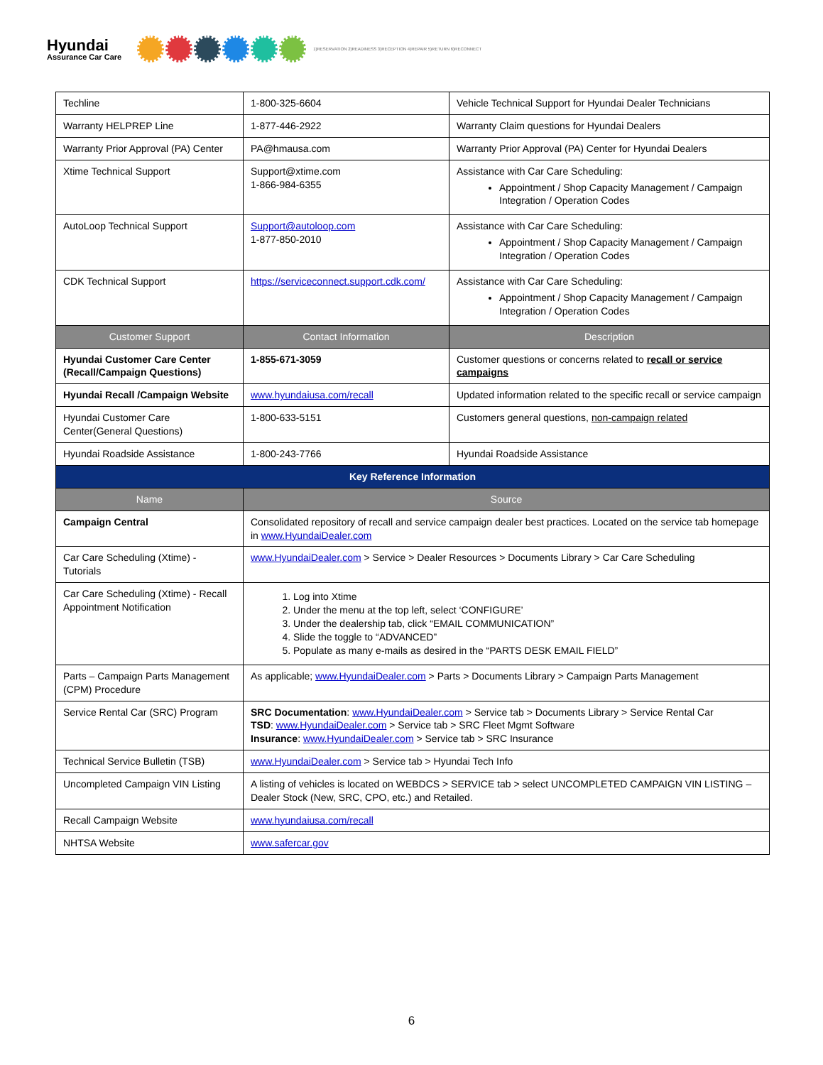Hyundai
Assurance Car Care
1)RESERVATION 2)READINESS 3)RECEPTION 4)REPAIR 5)RETURN 6)RECONNECT
| Techline | 1-800-325-6604 | Vehicle Technical Support for Hyundai Dealer Technicians |
| Warranty HELPREP Line | 1-877-446-2922 | Warranty Claim questions for Hyundai Dealers |
| Warranty Prior Approval (PA) Center | PA@hmausa.com | Warranty Prior Approval (PA) Center for Hyundai Dealers |
| Xtime Technical Support | Support@xtime.com 1-866-984-6355 | Assistance with Car Care Scheduling: Appointment / Shop Capacity Management / Campaign Integration / Operation Codes |
| AutoLoop Technical Support | Support@autoloop.com 1-877-850-2010 | Assistance with Car Care Scheduling: Appointment / Shop Capacity Management / Campaign Integration / Operation Codes |
| CDK Technical Support | https://serviceconnect.support.cdk.com/ | Assistance with Car Care Scheduling: Appointment / Shop Capacity Management / Campaign Integration / Operation Codes |
| Customer Support | Contact Information | Description |
| Hyundai Customer Care Center (Recall/Campaign Questions) | 1-855-671-3059 | Customer questions or concerns related to recall or service campaigns |
| Hyundai Recall /Campaign Website | www.hyundaiusa.com/recall | Updated information related to the specific recall or service campaign |
| Hyundai Customer Care Center(General Questions) | 1-800-633-5151 | Customers general questions, non-campaign related |
| Hyundai Roadside Assistance | 1-800-243-7766 | Hyundai Roadside Assistance |
| Key Reference Information | | |
| Name | Source | |
| Campaign Central | Consolidated repository of recall and service campaign dealer best practices. Located on the service tab homepage in www.HyundaiDealer.com | |
| Car Care Scheduling (Xtime) - Tutorials | www.HyundaiDealer.com > Service > Dealer Resources > Documents Library > Car Care Scheduling | |
| Car Care Scheduling (Xtime) - Recall Appointment Notification | 1. Log into Xtime 2. Under the menu at the top left, select ‘CONFIGURE’ 3. Under the dealership tab, click “EMAIL COMMUNICATION” 4. Slide the toggle to “ADVANCED” 5. Populate as many e-mails as desired in the “PARTS DESK EMAIL FIELD” | |
| Parts – Campaign Parts Management (CPM) Procedure | As applicable; www.HyundaiDealer.com > Parts > Documents Library > Campaign Parts Management | |
| Service Rental Car (SRC) Program | SRC Documentation : www.HyundaiDealer.com > Service tab > Documents Library > Service Rental Car TSD : www.HyundaiDealer.com > Service tab > SRC Fleet Mgmt Software Insurance : www.HyundaiDealer.com > Service tab > SRC Insurance | |
| Technical Service Bulletin (TSB) | www.HyundaiDealer.com > Service tab > Hyundai Tech Info | |
| Uncompleted Campaign VIN Listing | A listing of vehicles is located on WEBDCS > SERVICE tab > select UNCOMPLETED CAMPAIGN VIN LISTING – Dealer Stock (New, SRC, CPO, etc.) and Retailed. | |
| Recall Campaign Website | www.hyundaiusa.com/recall | |
| NHTSA Website | www.safercar.gov | |
6